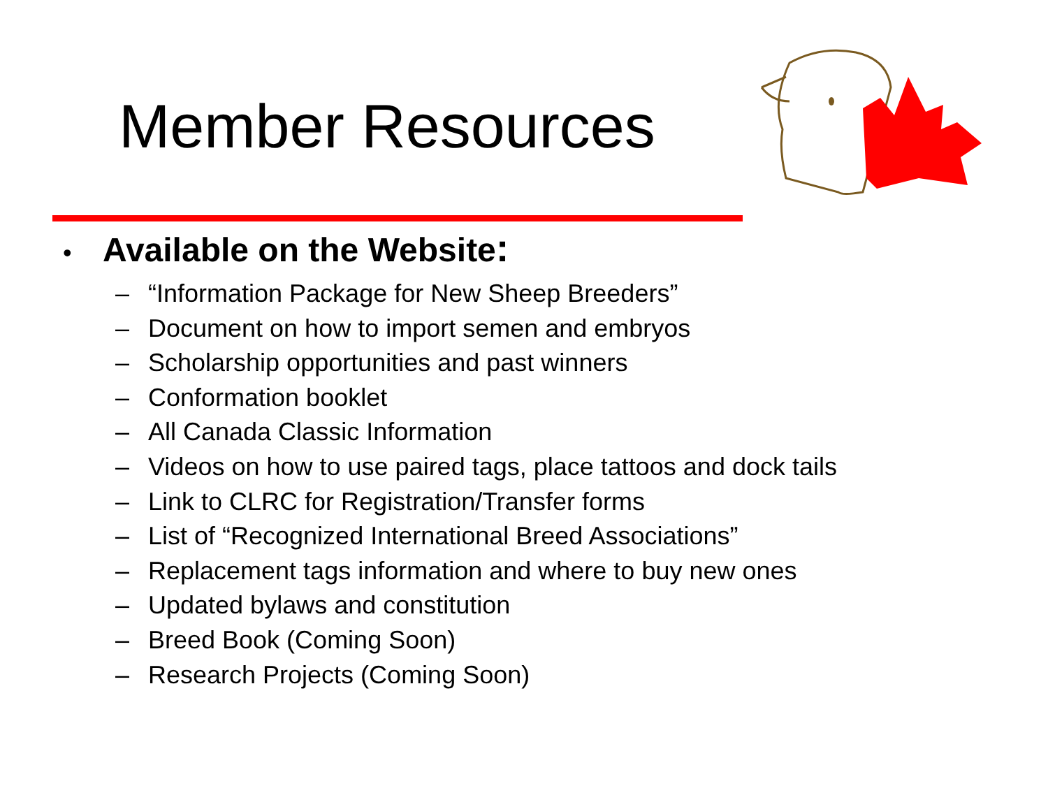Member Resources
• Available on the Website:
– “Information Package for New Sheep Breeders”
– Document on how to import semen and embryos
– Scholarship opportunities and past winners
– Conformation booklet
– All Canada Classic Information
– Videos on how to use paired tags, place tattoos and dock tails
– Link to CLRC for Registration/Transfer forms
– List of “Recognized International Breed Associations”
– Replacement tags information and where to buy new ones
– Updated bylaws and constitution
– Breed Book (Coming Soon)
– Research Projects (Coming Soon)